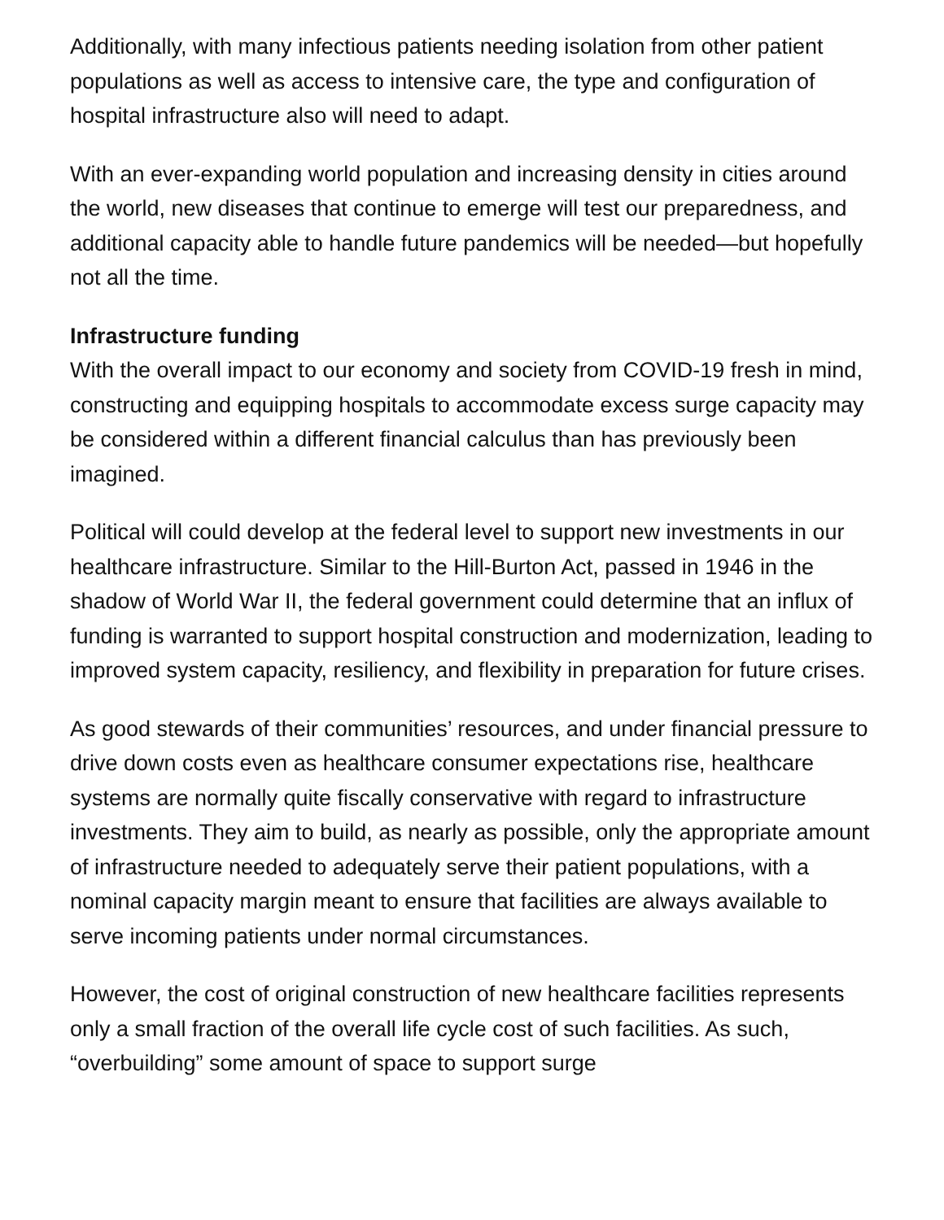Additionally, with many infectious patients needing isolation from other patient populations as well as access to intensive care, the type and configuration of hospital infrastructure also will need to adapt.
With an ever-expanding world population and increasing density in cities around the world, new diseases that continue to emerge will test our preparedness, and additional capacity able to handle future pandemics will be needed—but hopefully not all the time.
Infrastructure funding
With the overall impact to our economy and society from COVID-19 fresh in mind, constructing and equipping hospitals to accommodate excess surge capacity may be considered within a different financial calculus than has previously been imagined.
Political will could develop at the federal level to support new investments in our healthcare infrastructure. Similar to the Hill-Burton Act, passed in 1946 in the shadow of World War II, the federal government could determine that an influx of funding is warranted to support hospital construction and modernization, leading to improved system capacity, resiliency, and flexibility in preparation for future crises.
As good stewards of their communities’ resources, and under financial pressure to drive down costs even as healthcare consumer expectations rise, healthcare systems are normally quite fiscally conservative with regard to infrastructure investments. They aim to build, as nearly as possible, only the appropriate amount of infrastructure needed to adequately serve their patient populations, with a nominal capacity margin meant to ensure that facilities are always available to serve incoming patients under normal circumstances.
However, the cost of original construction of new healthcare facilities represents only a small fraction of the overall life cycle cost of such facilities. As such, “overbuilding” some amount of space to support surge